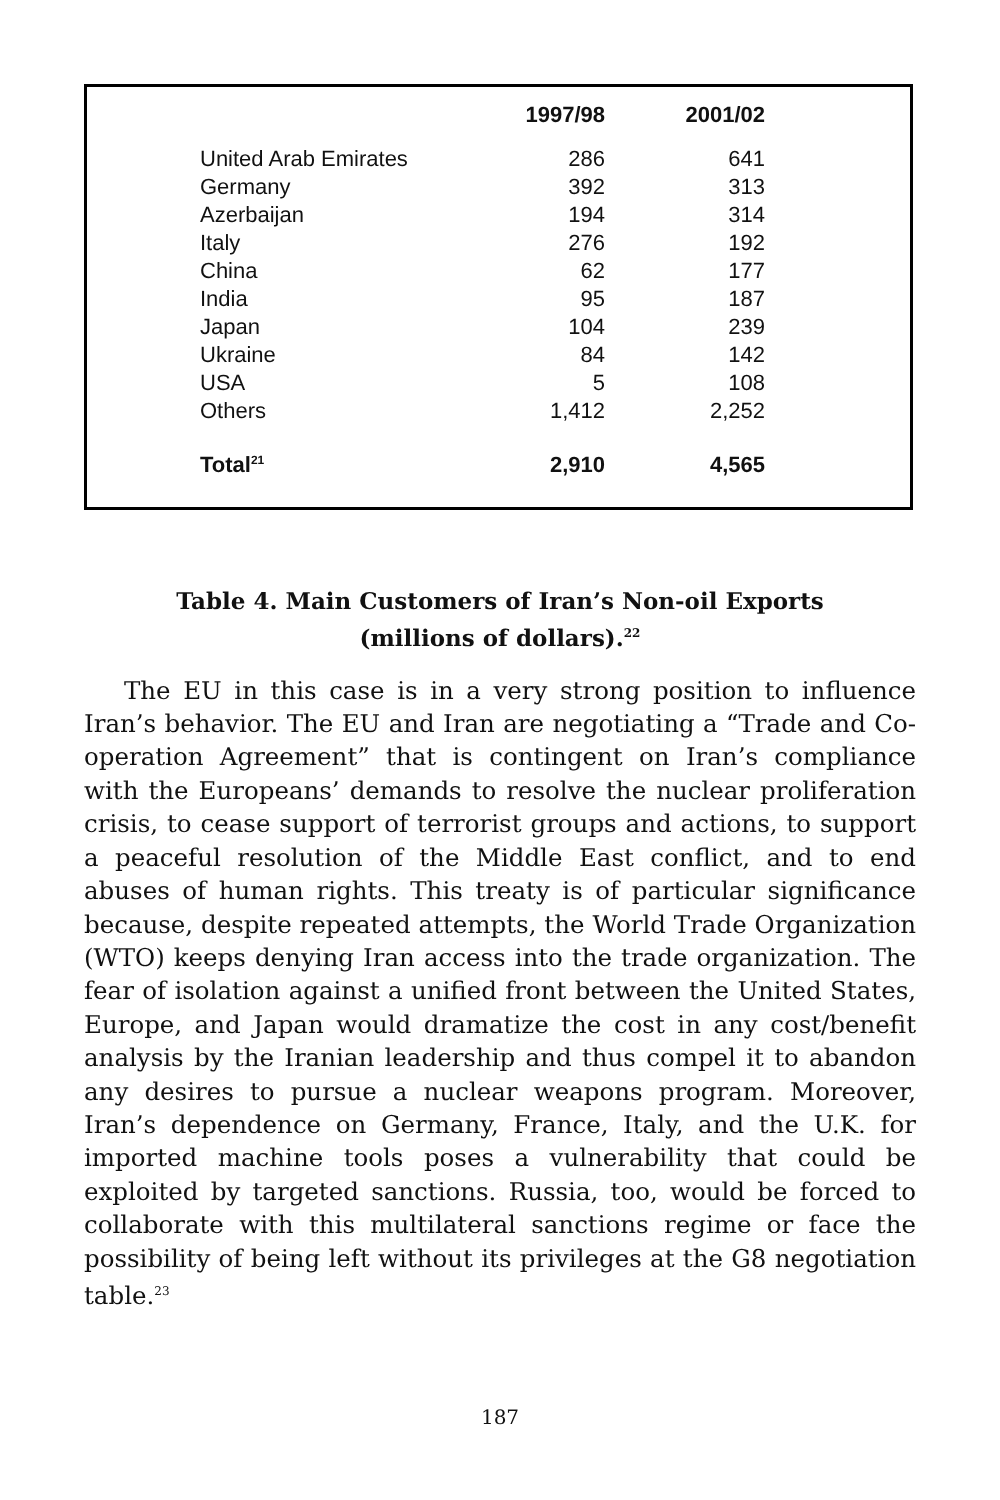| | 1997/98 | 2001/02 |
| --- | --- | --- |
| United Arab Emirates | 286 | 641 |
| Germany | 392 | 313 |
| Azerbaijan | 194 | 314 |
| Italy | 276 | 192 |
| China | 62 | 177 |
| India | 95 | 187 |
| Japan | 104 | 239 |
| Ukraine | 84 | 142 |
| USA | 5 | 108 |
| Others | 1,412 | 2,252 |
| Total<sup>21</sup> | 2,910 | 4,565 |
Table 4. Main Customers of Iran’s Non-oil Exports
(millions of dollars).<sup>22</sup>
The EU in this case is in a very strong position to influence Iran’s behavior. The EU and Iran are negotiating a “Trade and Co-operation Agreement” that is contingent on Iran’s compliance with the Europeans’ demands to resolve the nuclear proliferation crisis, to cease support of terrorist groups and actions, to support a peaceful resolution of the Middle East conflict, and to end abuses of human rights. This treaty is of particular significance because, despite repeated attempts, the World Trade Organization (WTO) keeps denying Iran access into the trade organization. The fear of isolation against a unified front between the United States, Europe, and Japan would dramatize the cost in any cost/benefit analysis by the Iranian leadership and thus compel it to abandon any desires to pursue a nuclear weapons program. Moreover, Iran’s dependence on Germany, France, Italy, and the U.K. for imported machine tools poses a vulnerability that could be exploited by targeted sanctions. Russia, too, would be forced to collaborate with this multilateral sanctions regime or face the possibility of being left without its privileges at the G8 negotiation table.<sup>23</sup>
187